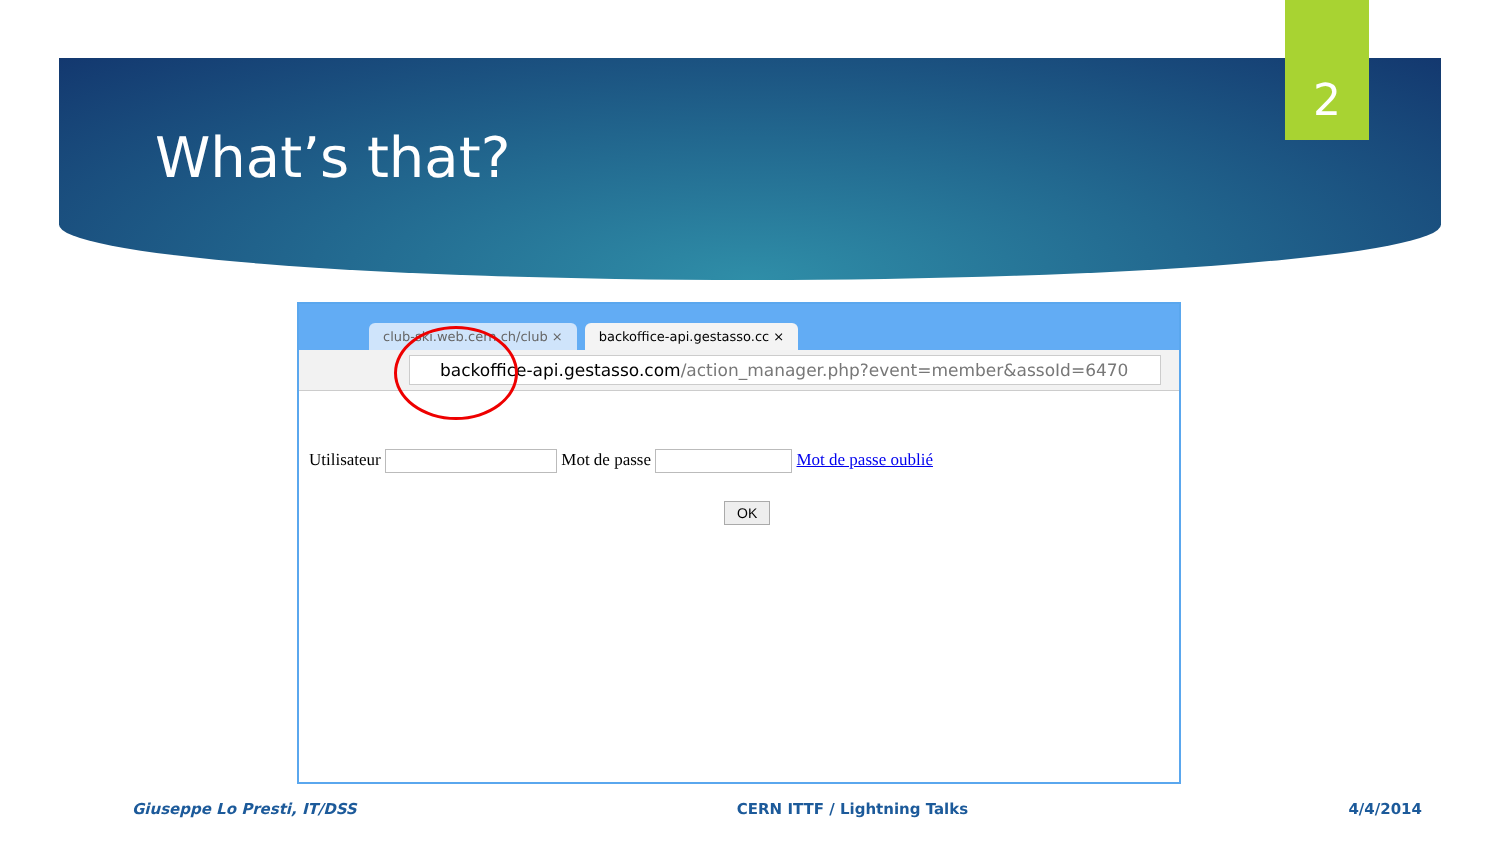2
What’s that?
club-ski.web.cern.ch/club ×
backoffice-api.gestasso.cc ×
backoffice-api.gestasso.com/action_manager.php?event=member&assoId=6470
Utilisateur Mot de passe Mot de passe oublié
OK
Giuseppe Lo Presti, IT/DSS CERN ITTF / Lightning Talks 4/4/2014